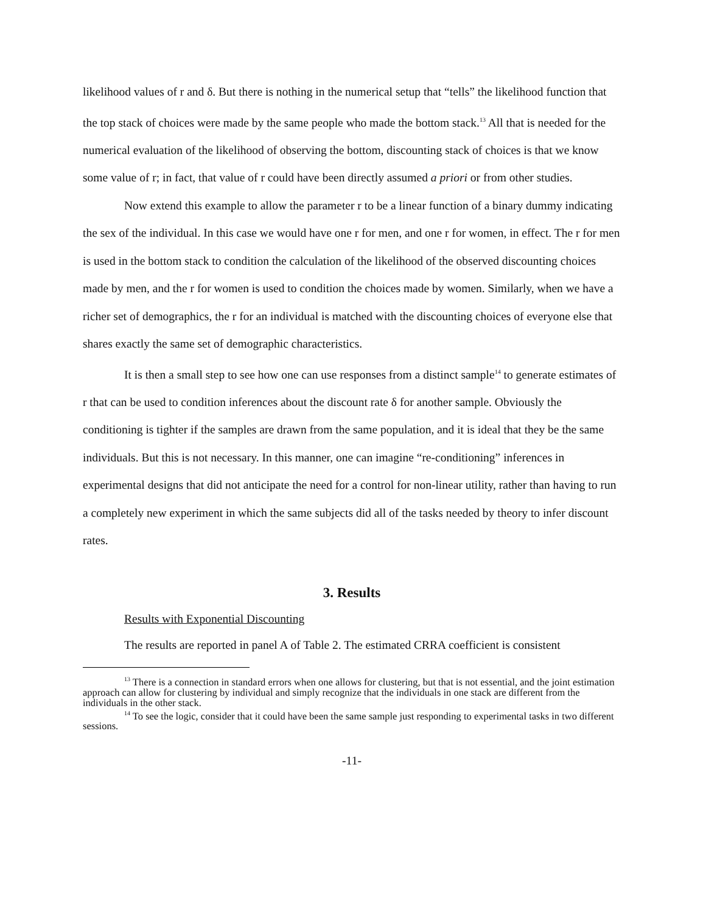likelihood values of r and δ. But there is nothing in the numerical setup that “tells” the likelihood function that the top stack of choices were made by the same people who made the bottom stack.<sup>13</sup> All that is needed for the numerical evaluation of the likelihood of observing the bottom, discounting stack of choices is that we know some value of r; in fact, that value of r could have been directly assumed a priori or from other studies.
Now extend this example to allow the parameter r to be a linear function of a binary dummy indicating the sex of the individual. In this case we would have one r for men, and one r for women, in effect. The r for men is used in the bottom stack to condition the calculation of the likelihood of the observed discounting choices made by men, and the r for women is used to condition the choices made by women. Similarly, when we have a richer set of demographics, the r for an individual is matched with the discounting choices of everyone else that shares exactly the same set of demographic characteristics.
It is then a small step to see how one can use responses from a distinct sample<sup>14</sup> to generate estimates of r that can be used to condition inferences about the discount rate δ for another sample. Obviously the conditioning is tighter if the samples are drawn from the same population, and it is ideal that they be the same individuals. But this is not necessary. In this manner, one can imagine “re-conditioning” inferences in experimental designs that did not anticipate the need for a control for non-linear utility, rather than having to run a completely new experiment in which the same subjects did all of the tasks needed by theory to infer discount rates.
3. Results
Results with Exponential Discounting
The results are reported in panel A of Table 2. The estimated CRRA coefficient is consistent
<sup>13</sup> There is a connection in standard errors when one allows for clustering, but that is not essential, and the joint estimation approach can allow for clustering by individual and simply recognize that the individuals in one stack are different from the individuals in the other stack.
<sup>14</sup> To see the logic, consider that it could have been the same sample just responding to experimental tasks in two different sessions.
-11-